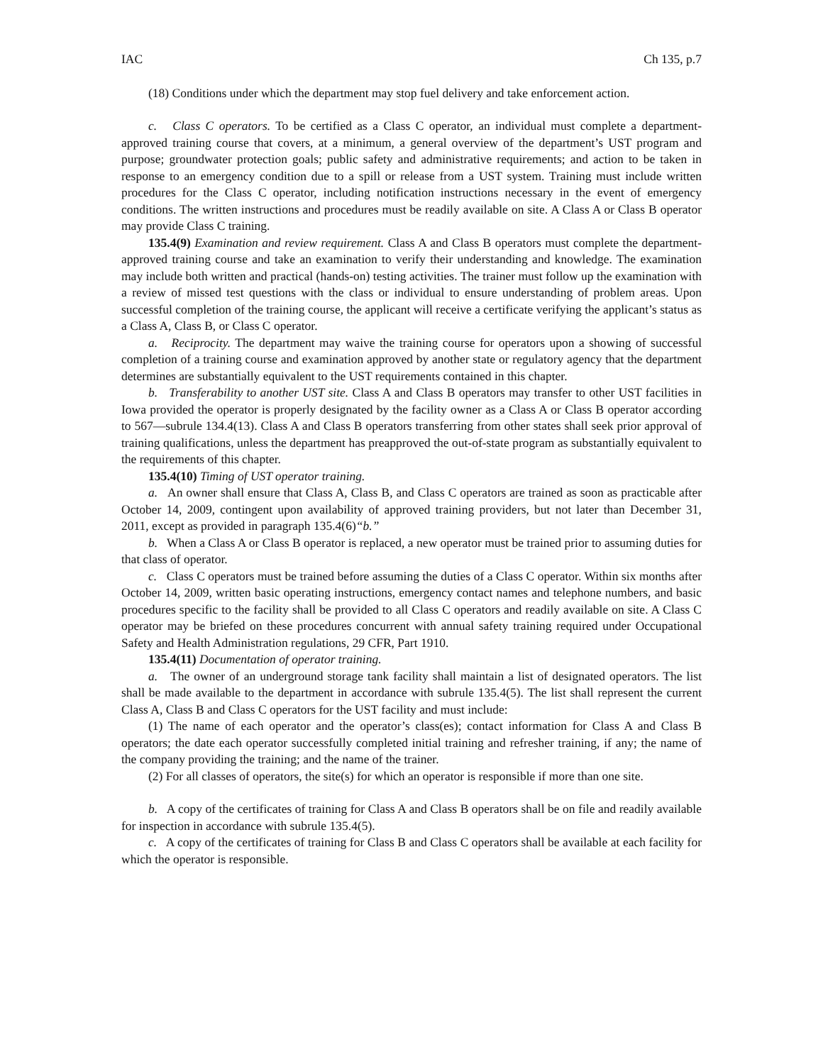IAC Ch 135, p.7
(18) Conditions under which the department may stop fuel delivery and take enforcement action.
c. Class C operators. To be certified as a Class C operator, an individual must complete a department-approved training course that covers, at a minimum, a general overview of the department’s UST program and purpose; groundwater protection goals; public safety and administrative requirements; and action to be taken in response to an emergency condition due to a spill or release from a UST system. Training must include written procedures for the Class C operator, including notification instructions necessary in the event of emergency conditions. The written instructions and procedures must be readily available on site. A Class A or Class B operator may provide Class C training.
135.4(9) Examination and review requirement. Class A and Class B operators must complete the department-approved training course and take an examination to verify their understanding and knowledge. The examination may include both written and practical (hands-on) testing activities. The trainer must follow up the examination with a review of missed test questions with the class or individual to ensure understanding of problem areas. Upon successful completion of the training course, the applicant will receive a certificate verifying the applicant’s status as a Class A, Class B, or Class C operator.
a. Reciprocity. The department may waive the training course for operators upon a showing of successful completion of a training course and examination approved by another state or regulatory agency that the department determines are substantially equivalent to the UST requirements contained in this chapter.
b. Transferability to another UST site. Class A and Class B operators may transfer to other UST facilities in Iowa provided the operator is properly designated by the facility owner as a Class A or Class B operator according to 567—subrule 134.4(13). Class A and Class B operators transferring from other states shall seek prior approval of training qualifications, unless the department has preapproved the out-of-state program as substantially equivalent to the requirements of this chapter.
135.4(10) Timing of UST operator training.
a. An owner shall ensure that Class A, Class B, and Class C operators are trained as soon as practicable after October 14, 2009, contingent upon availability of approved training providers, but not later than December 31, 2011, except as provided in paragraph 135.4(6)“b.”
b. When a Class A or Class B operator is replaced, a new operator must be trained prior to assuming duties for that class of operator.
c. Class C operators must be trained before assuming the duties of a Class C operator. Within six months after October 14, 2009, written basic operating instructions, emergency contact names and telephone numbers, and basic procedures specific to the facility shall be provided to all Class C operators and readily available on site. A Class C operator may be briefed on these procedures concurrent with annual safety training required under Occupational Safety and Health Administration regulations, 29 CFR, Part 1910.
135.4(11) Documentation of operator training.
a. The owner of an underground storage tank facility shall maintain a list of designated operators. The list shall be made available to the department in accordance with subrule 135.4(5). The list shall represent the current Class A, Class B and Class C operators for the UST facility and must include:
(1) The name of each operator and the operator’s class(es); contact information for Class A and Class B operators; the date each operator successfully completed initial training and refresher training, if any; the name of the company providing the training; and the name of the trainer.
(2) For all classes of operators, the site(s) for which an operator is responsible if more than one site.
b. A copy of the certificates of training for Class A and Class B operators shall be on file and readily available for inspection in accordance with subrule 135.4(5).
c. A copy of the certificates of training for Class B and Class C operators shall be available at each facility for which the operator is responsible.